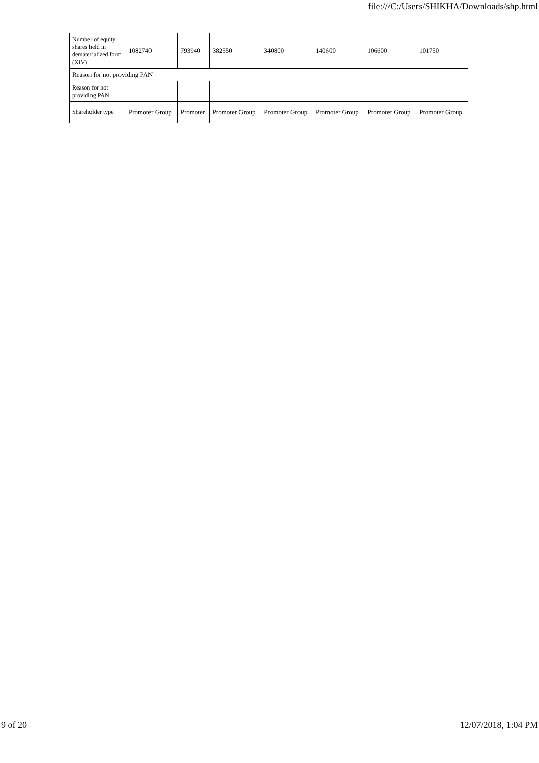file:///C:/Users/SHIKHA/Downloads/shp.html
| Number of equity shares held in dematerialized form (XIV) | 1082740 | 793940 | 382550 | 340800 | 140600 | 106600 | 101750 |
| Reason for not providing PAN | | | | | | | |
| Reason for not providing PAN | | | | | | | |
| Shareholder type | Promoter Group | Promoter | Promoter Group | Promoter Group | Promoter Group | Promoter Group | Promoter Group |
9 of 20 12/07/2018, 1:04 PM